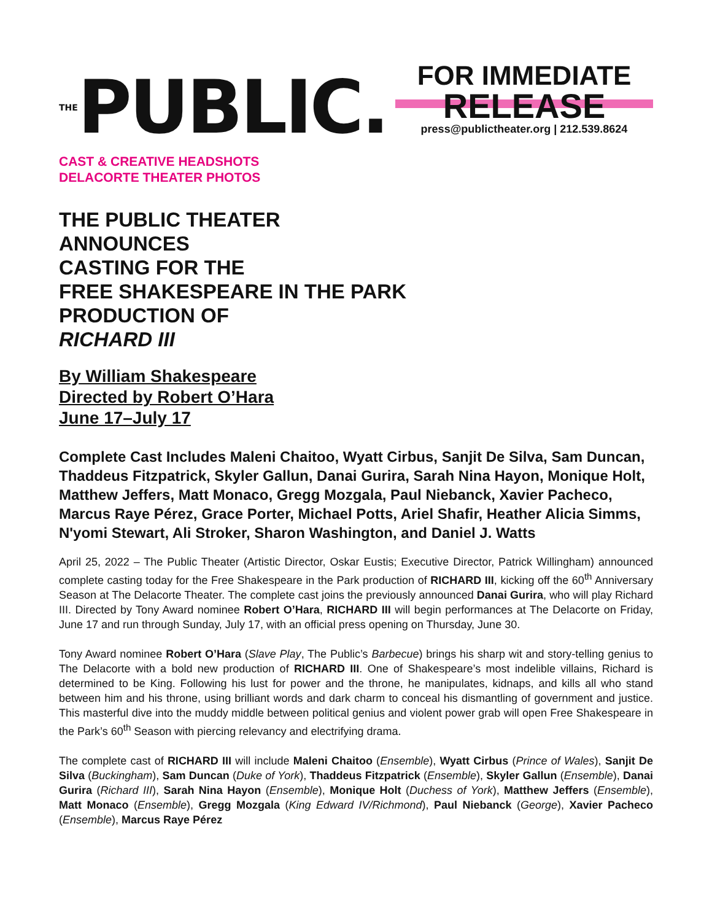THEPUBLIC.
FOR IMMEDIATE
RELEASE
press@publictheater.org | 212.539.8624
CAST & CREATIVE HEADSHOTS
DELACORTE THEATER PHOTOS
THE PUBLIC THEATER
ANNOUNCES
CASTING FOR THE
FREE SHAKESPEARE IN THE PARK
PRODUCTION OF
RICHARD III
By William Shakespeare
Directed by Robert O’Hara
June 17–July 17
Complete Cast Includes Maleni Chaitoo, Wyatt Cirbus, Sanjit De Silva, Sam Duncan, Thaddeus Fitzpatrick, Skyler Gallun, Danai Gurira, Sarah Nina Hayon, Monique Holt, Matthew Jeffers, Matt Monaco, Gregg Mozgala, Paul Niebanck, Xavier Pacheco, Marcus Raye Pérez, Grace Porter, Michael Potts, Ariel Shafir, Heather Alicia Simms, N'yomi Stewart, Ali Stroker, Sharon Washington, and Daniel J. Watts
April 25, 2022 – The Public Theater (Artistic Director, Oskar Eustis; Executive Director, Patrick Willingham) announced complete casting today for the Free Shakespeare in the Park production of RICHARD III, kicking off the 60<sup>th</sup> Anniversary Season at The Delacorte Theater. The complete cast joins the previously announced Danai Gurira, who will play Richard III. Directed by Tony Award nominee Robert O’Hara, RICHARD III will begin performances at The Delacorte on Friday, June 17 and run through Sunday, July 17, with an official press opening on Thursday, June 30.
Tony Award nominee Robert O’Hara (Slave Play, The Public’s Barbecue) brings his sharp wit and story-telling genius to The Delacorte with a bold new production of RICHARD III. One of Shakespeare’s most indelible villains, Richard is determined to be King. Following his lust for power and the throne, he manipulates, kidnaps, and kills all who stand between him and his throne, using brilliant words and dark charm to conceal his dismantling of government and justice. This masterful dive into the muddy middle between political genius and violent power grab will open Free Shakespeare in the Park’s 60<sup>th</sup> Season with piercing relevancy and electrifying drama.
The complete cast of RICHARD III will include Maleni Chaitoo (Ensemble), Wyatt Cirbus (Prince of Wales), Sanjit De Silva (Buckingham), Sam Duncan (Duke of York), Thaddeus Fitzpatrick (Ensemble), Skyler Gallun (Ensemble), Danai Gurira (Richard III), Sarah Nina Hayon (Ensemble), Monique Holt (Duchess of York), Matthew Jeffers (Ensemble), Matt Monaco (Ensemble), Gregg Mozgala (King Edward IV/Richmond), Paul Niebanck (George), Xavier Pacheco (Ensemble), Marcus Raye Pérez